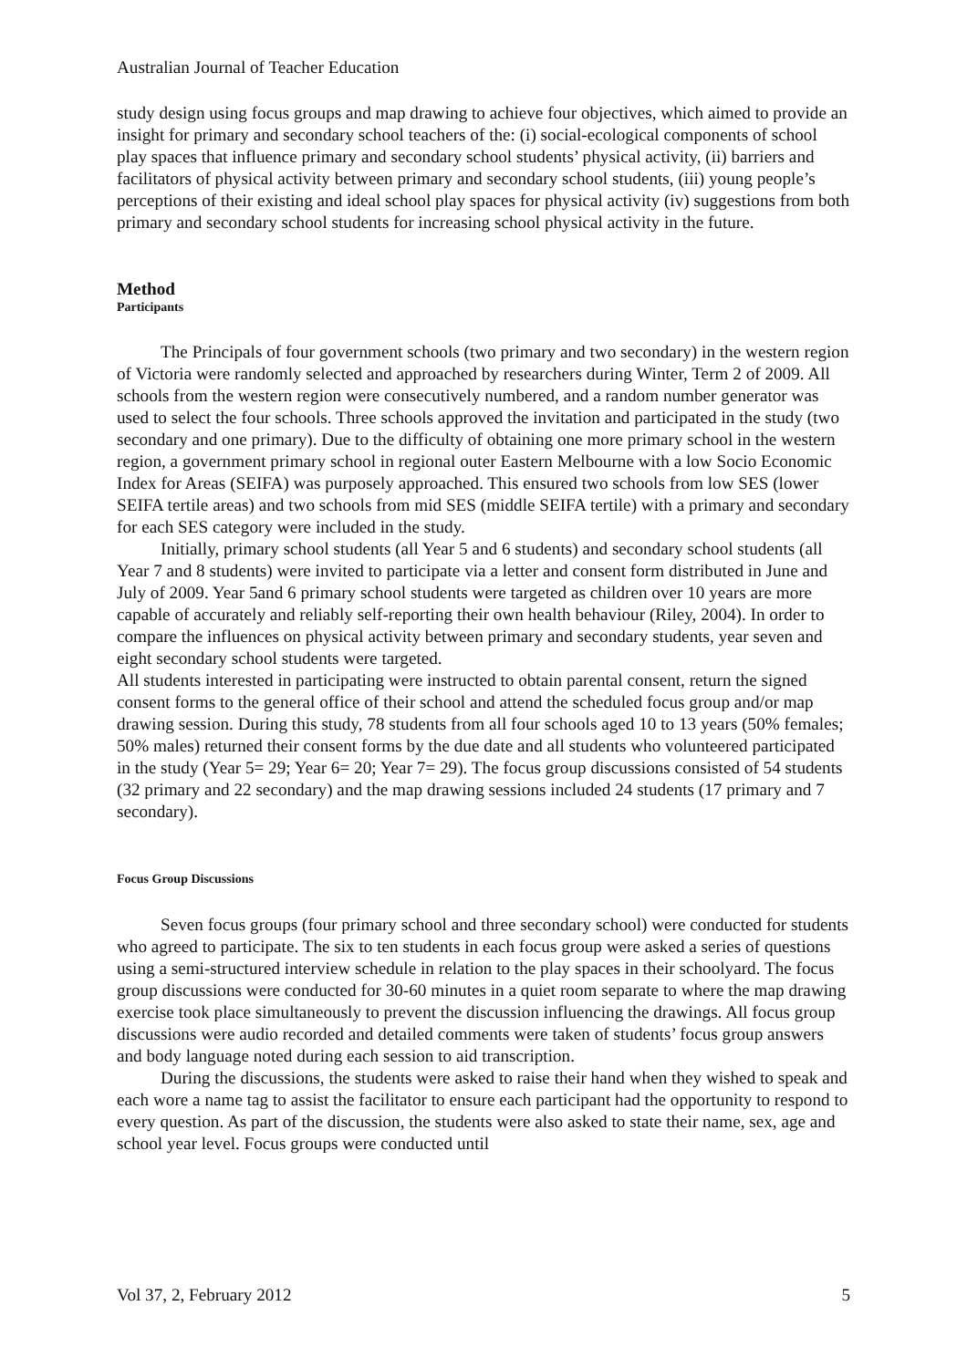Australian Journal of Teacher Education
study design using focus groups and map drawing to achieve four objectives, which aimed to provide an insight for primary and secondary school teachers of the: (i) social-ecological components of school play spaces that influence primary and secondary school students’ physical activity, (ii) barriers and facilitators of physical activity between primary and secondary school students, (iii) young people’s perceptions of their existing and ideal school play spaces for physical activity (iv) suggestions from both primary and secondary school students for increasing school physical activity in the future.
Method
Participants
The Principals of four government schools (two primary and two secondary) in the western region of Victoria were randomly selected and approached by researchers during Winter, Term 2 of 2009. All schools from the western region were consecutively numbered, and a random number generator was used to select the four schools. Three schools approved the invitation and participated in the study (two secondary and one primary). Due to the difficulty of obtaining one more primary school in the western region, a government primary school in regional outer Eastern Melbourne with a low Socio Economic Index for Areas (SEIFA) was purposely approached. This ensured two schools from low SES (lower SEIFA tertile areas) and two schools from mid SES (middle SEIFA tertile) with a primary and secondary for each SES category were included in the study.
Initially, primary school students (all Year 5 and 6 students) and secondary school students (all Year 7 and 8 students) were invited to participate via a letter and consent form distributed in June and July of 2009. Year 5and 6 primary school students were targeted as children over 10 years are more capable of accurately and reliably self-reporting their own health behaviour (Riley, 2004). In order to compare the influences on physical activity between primary and secondary students, year seven and eight secondary school students were targeted.
All students interested in participating were instructed to obtain parental consent, return the signed consent forms to the general office of their school and attend the scheduled focus group and/or map drawing session. During this study, 78 students from all four schools aged 10 to 13 years (50% females; 50% males) returned their consent forms by the due date and all students who volunteered participated in the study (Year 5= 29; Year 6= 20; Year 7= 29). The focus group discussions consisted of 54 students (32 primary and 22 secondary) and the map drawing sessions included 24 students (17 primary and 7 secondary).
Focus Group Discussions
Seven focus groups (four primary school and three secondary school) were conducted for students who agreed to participate. The six to ten students in each focus group were asked a series of questions using a semi-structured interview schedule in relation to the play spaces in their schoolyard. The focus group discussions were conducted for 30-60 minutes in a quiet room separate to where the map drawing exercise took place simultaneously to prevent the discussion influencing the drawings. All focus group discussions were audio recorded and detailed comments were taken of students’ focus group answers and body language noted during each session to aid transcription.
During the discussions, the students were asked to raise their hand when they wished to speak and each wore a name tag to assist the facilitator to ensure each participant had the opportunity to respond to every question. As part of the discussion, the students were also asked to state their name, sex, age and school year level. Focus groups were conducted until
Vol 37, 2, February 2012 5